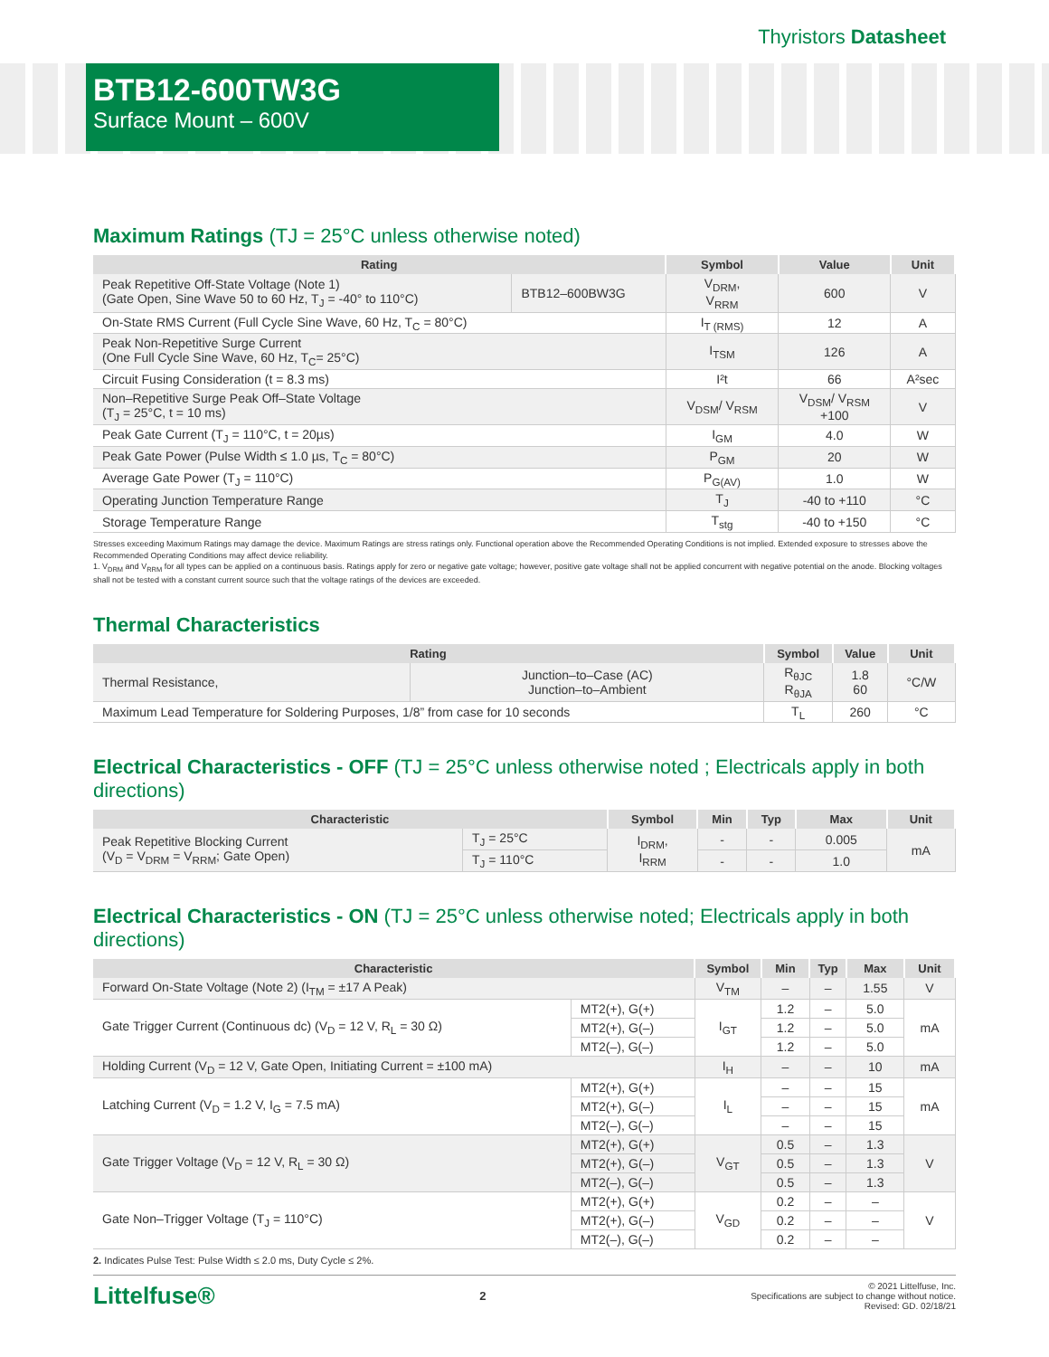Thyristors Datasheet
BTB12-600TW3G
Surface Mount – 600V
Maximum Ratings (TJ = 25°C unless otherwise noted)
| Rating | | Symbol | Value | Unit |
| --- | --- | --- | --- | --- |
| Peak Repetitive Off-State Voltage (Note 1) (Gate Open, Sine Wave 50 to 60 Hz, T<sub>J</sub> = -40° to 110°C) | BTB12–600BW3G | V<sub>DRM</sub>, V<sub>RRM</sub> | 600 | V |
| On-State RMS Current (Full Cycle Sine Wave, 60 Hz, T<sub>C</sub> = 80°C) | | I<sub>T (RMS)</sub> | 12 | A |
| Peak Non-Repetitive Surge Current (One Full Cycle Sine Wave, 60 Hz, T<sub>C</sub>= 25°C) | | I<sub>TSM</sub> | 126 | A |
| Circuit Fusing Consideration (t = 8.3 ms) | | I²t | 66 | A²sec |
| Non–Repetitive Surge Peak Off–State Voltage (T<sub>J</sub> = 25°C, t = 10 ms) | | V<sub>DSM</sub>/ V<sub>RSM</sub> | V<sub>DSM</sub>/ V<sub>RSM</sub> +100 | V |
| Peak Gate Current (T<sub>J</sub> = 110°C, t = 20µs) | | I<sub>GM</sub> | 4.0 | W |
| Peak Gate Power (Pulse Width ≤ 1.0 µs, T<sub>C</sub> = 80°C) | | P<sub>GM</sub> | 20 | W |
| Average Gate Power (T<sub>J</sub> = 110°C) | | P<sub>G(AV)</sub> | 1.0 | W |
| Operating Junction Temperature Range | | T<sub>J</sub> | -40 to +110 | °C |
| Storage Temperature Range | | T<sub>stg</sub> | -40 to +150 | °C |
Stresses exceeding Maximum Ratings may damage the device. Maximum Ratings are stress ratings only. Functional operation above the Recommended Operating Conditions is not implied. Extended exposure to stresses above the Recommended Operating Conditions may affect device reliability.
1. V<sub>DRM</sub> and V<sub>RRM</sub> for all types can be applied on a continuous basis. Ratings apply for zero or negative gate voltage; however, positive gate voltage shall not be applied concurrent with negative potential on the anode. Blocking voltages shall not be tested with a constant current source such that the voltage ratings of the devices are exceeded.
Thermal Characteristics
| Rating | | Symbol | Value | Unit |
| --- | --- | --- | --- | --- |
| Thermal Resistance, | Junction–to–Case (AC) Junction–to–Ambient | R<sub>θJC</sub> R<sub>θJA</sub> | 1.8 60 | °C/W |
| Maximum Lead Temperature for Soldering Purposes, 1/8” from case for 10 seconds | | T<sub>L</sub> | 260 | °C |
Electrical Characteristics - OFF (TJ = 25°C unless otherwise noted ; Electricals apply in both directions)
| Characteristic | | Symbol | Min | Typ | Max | Unit |
| --- | --- | --- | --- | --- | --- | --- |
| Peak Repetitive Blocking Current (V<sub>D</sub> = V<sub>DRM</sub> = V<sub>RRM</sub>; Gate Open) | T<sub>J</sub> = 25°C | I<sub>DRM</sub>, I<sub>RRM</sub> | - | - | 0.005 | mA |
| | T<sub>J</sub> = 110°C | | - | - | 1.0 | |
Electrical Characteristics - ON (TJ = 25°C unless otherwise noted; Electricals apply in both directions)
| Characteristic | | Symbol | Min | Typ | Max | Unit |
| --- | --- | --- | --- | --- | --- | --- |
| Forward On-State Voltage (Note 2) (I<sub>TM</sub> = ±17 A Peak) | | V<sub>TM</sub> | – | – | 1.55 | V |
| Gate Trigger Current (Continuous dc) (V<sub>D</sub> = 12 V, R<sub>L</sub> = 30 Ω) | MT2(+), G(+) | I<sub>GT</sub> | 1.2 | – | 5.0 | mA |
| | MT2(+), G(–) | | 1.2 | – | 5.0 | |
| | MT2(–), G(–) | | 1.2 | – | 5.0 | |
| Holding Current (V<sub>D</sub> = 12 V, Gate Open, Initiating Current = ±100 mA) | | I<sub>H</sub> | – | – | 10 | mA |
| Latching Current (V<sub>D</sub> = 1.2 V, I<sub>G</sub> = 7.5 mA) | MT2(+), G(+) | I<sub>L</sub> | – | – | 15 | mA |
| | MT2(+), G(–) | | – | – | 15 | |
| | MT2(–), G(–) | | – | – | 15 | |
| Gate Trigger Voltage (V<sub>D</sub> = 12 V, R<sub>L</sub> = 30 Ω) | MT2(+), G(+) | V<sub>GT</sub> | 0.5 | – | 1.3 | V |
| | MT2(+), G(–) | | 0.5 | – | 1.3 | |
| | MT2(–), G(–) | | 0.5 | – | 1.3 | |
| Gate Non–Trigger Voltage (T<sub>J</sub> = 110°C) | MT2(+), G(+) | V<sub>GD</sub> | 0.2 | – | – | V |
| | MT2(+), G(–) | | 0.2 | – | – | |
| | MT2(–), G(–) | | 0.2 | – | – | |
2. Indicates Pulse Test: Pulse Width ≤ 2.0 ms, Duty Cycle ≤ 2%.
Littelfuse®
2
© 2021 Littelfuse, Inc.
Specifications are subject to change without notice.
Revised: GD. 02/18/21